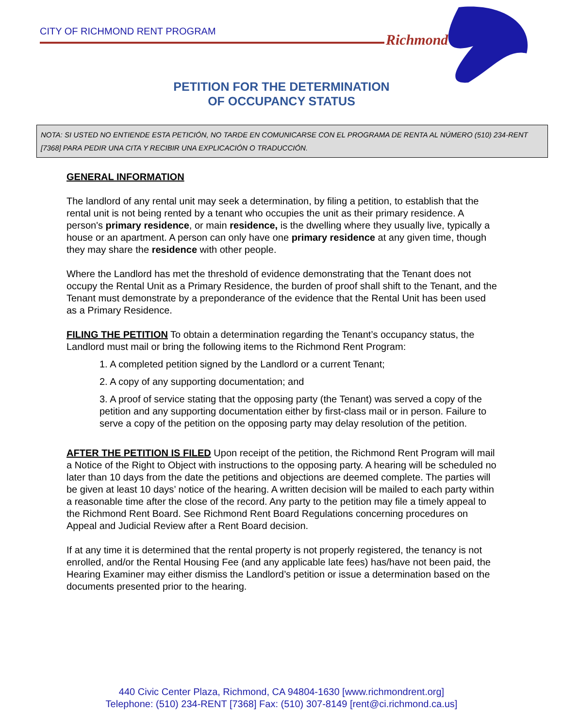CITY OF RICHMOND RENT PROGRAM
Richmond
PETITION FOR THE DETERMINATION
OF OCCUPANCY STATUS
NOTA: SI USTED NO ENTIENDE ESTA PETICIÓN, NO TARDE EN COMUNICARSE CON EL PROGRAMA DE RENTA AL NÚMERO (510) 234-RENT [7368] PARA PEDIR UNA CITA Y RECIBIR UNA EXPLICACIÓN O TRADUCCIÓN.
GENERAL INFORMATION
The landlord of any rental unit may seek a determination, by filing a petition, to establish that the rental unit is not being rented by a tenant who occupies the unit as their primary residence. A person's primary residence, or main residence, is the dwelling where they usually live, typically a house or an apartment. A person can only have one primary residence at any given time, though they may share the residence with other people.
Where the Landlord has met the threshold of evidence demonstrating that the Tenant does not occupy the Rental Unit as a Primary Residence, the burden of proof shall shift to the Tenant, and the Tenant must demonstrate by a preponderance of the evidence that the Rental Unit has been used as a Primary Residence.
FILING THE PETITION To obtain a determination regarding the Tenant’s occupancy status, the Landlord must mail or bring the following items to the Richmond Rent Program:
1. A completed petition signed by the Landlord or a current Tenant;
2. A copy of any supporting documentation; and
3. A proof of service stating that the opposing party (the Tenant) was served a copy of the petition and any supporting documentation either by first-class mail or in person. Failure to serve a copy of the petition on the opposing party may delay resolution of the petition.
AFTER THE PETITION IS FILED Upon receipt of the petition, the Richmond Rent Program will mail a Notice of the Right to Object with instructions to the opposing party. A hearing will be scheduled no later than 10 days from the date the petitions and objections are deemed complete. The parties will be given at least 10 days’ notice of the hearing. A written decision will be mailed to each party within a reasonable time after the close of the record. Any party to the petition may file a timely appeal to the Richmond Rent Board. See Richmond Rent Board Regulations concerning procedures on Appeal and Judicial Review after a Rent Board decision.
If at any time it is determined that the rental property is not properly registered, the tenancy is not enrolled, and/or the Rental Housing Fee (and any applicable late fees) has/have not been paid, the Hearing Examiner may either dismiss the Landlord’s petition or issue a determination based on the documents presented prior to the hearing.
440 Civic Center Plaza, Richmond, CA 94804-1630 [www.richmondrent.org]
Telephone: (510) 234-RENT [7368] Fax: (510) 307-8149 [rent@ci.richmond.ca.us]